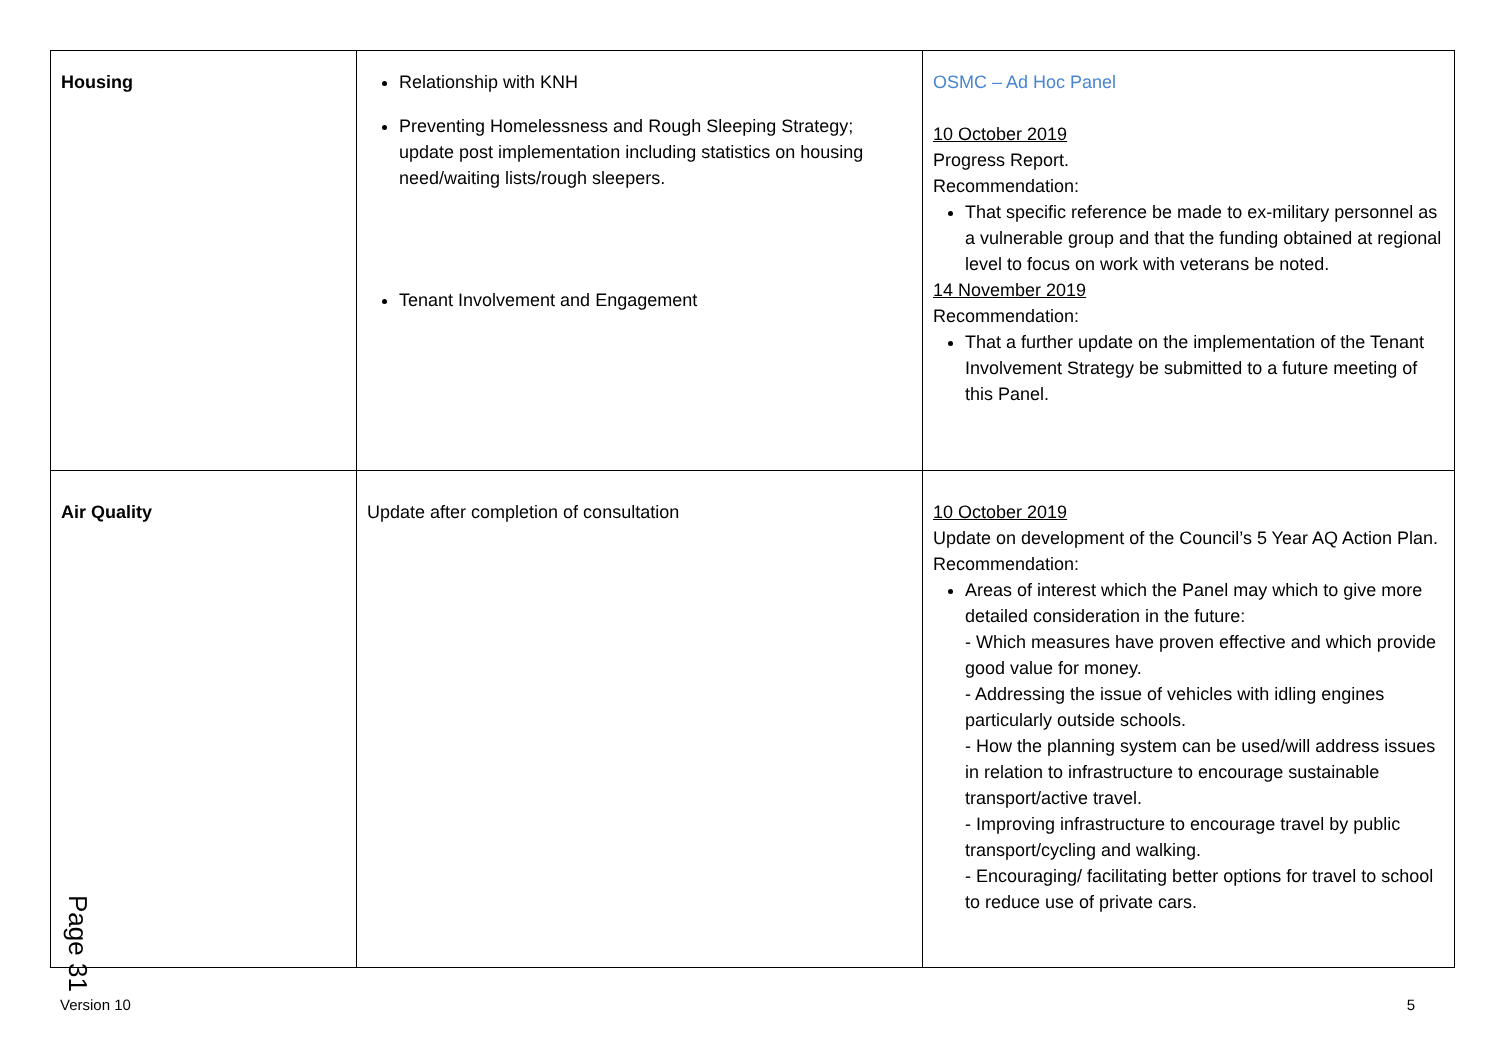| Housing | Relationship with KNH Preventing Homelessness and Rough Sleeping Strategy; update post implementation including statistics on housing need/waiting lists/rough sleepers. Tenant Involvement and Engagement | OSMC – Ad Hoc Panel 10 October 2019 Progress Report. Recommendation: That specific reference be made to ex-military personnel as a vulnerable group and that the funding obtained at regional level to focus on work with veterans be noted. 14 November 2019 Recommendation: That a further update on the implementation of the Tenant Involvement Strategy be submitted to a future meeting of this Panel. |
| Air Quality | Update after completion of consultation | 10 October 2019 Update on development of the Council’s 5 Year AQ Action Plan. Recommendation: Areas of interest which the Panel may which to give more detailed consideration in the future: - Which measures have proven effective and which provide good value for money. - Addressing the issue of vehicles with idling engines particularly outside schools. - How the planning system can be used/will address issues in relation to infrastructure to encourage sustainable transport/active travel. - Improving infrastructure to encourage travel by public transport/cycling and walking. - Encouraging/ facilitating better options for travel to school to reduce use of private cars. |
Page 31
Version 10 5